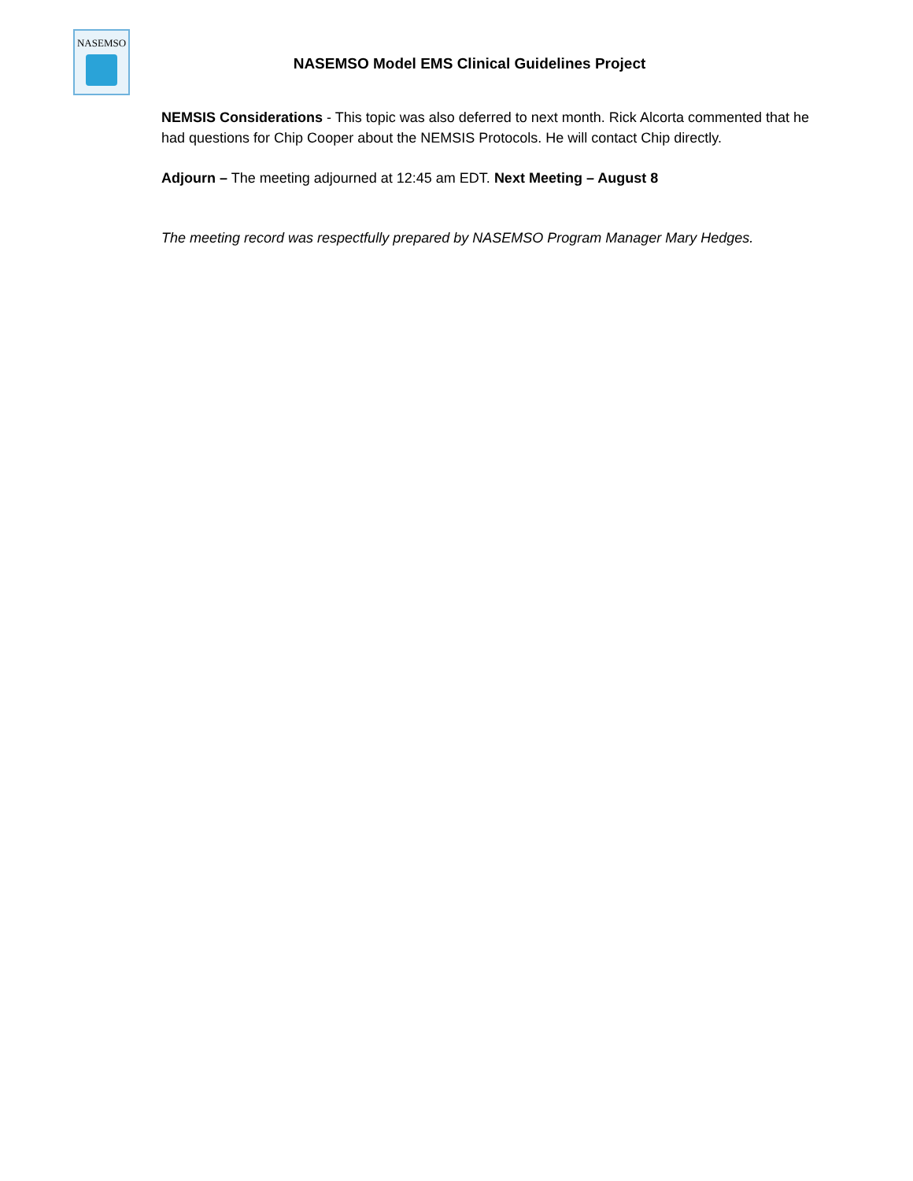NASEMSO
NASEMSO Model EMS Clinical Guidelines Project
NEMSIS Considerations - This topic was also deferred to next month. Rick Alcorta commented that he had questions for Chip Cooper about the NEMSIS Protocols. He will contact Chip directly.
Adjourn – The meeting adjourned at 12:45 am EDT. Next Meeting – August 8
The meeting record was respectfully prepared by NASEMSO Program Manager Mary Hedges.